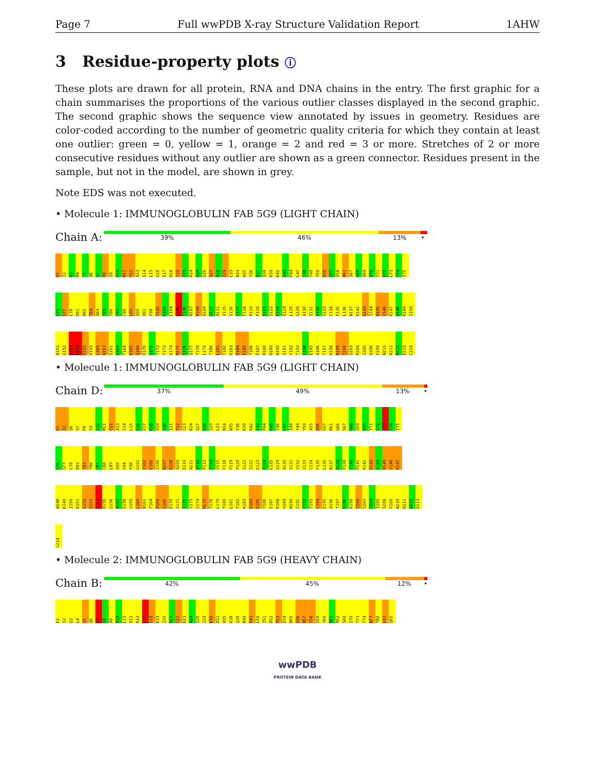Page 7 Full wwPDB X-ray Structure Validation Report 1AHW
3 Residue-property plots ⓘ
These plots are drawn for all protein, RNA and DNA chains in the entry. The first graphic for a chain summarises the proportions of the various outlier classes displayed in the second graphic. The second graphic shows the sequence view annotated by issues in geometry. Residues are color-coded according to the number of geometric quality criteria for which they contain at least one outlier: green = 0, yellow = 1, orange = 2 and red = 3 or more. Stretches of 2 or more consecutive residues without any outlier are shown as a green connector. Residues present in the sample, but not in the model, are shown in grey.
Note EDS was not executed.
• Molecule 1: IMMUNOGLOBULIN FAB 5G9 (LIGHT CHAIN)
Chain A:
39% 46% 13% •
D1 I2 K3 M4 T5 Q6 S7 P8 S9 S10 M11 Y12 A13 S14 L15 G16 E17 R18 T22 C23 K24 A25 S26 Q27 D28 I29 L33 N34 W35 Y36 Q37 Q38 K39 K42 S43 P44 L47 I48 Y49 Y50 D56 G57 V58 R61 S67 G68 Q69 D70 Y71 S72 L73 T74 I75
S76 S77 L78 D81 D82 T83 A84 T85 Y86 Y87 C88 L89 Q90 H91 F98 T102 K103 L104 E105 I106 N107 R108 A109 D110 A111 V115 S116 I117 F118 P119 P120 S121 S122 E123 Q124 L125 G129 A130 S131 V132 V133 C134 F135 L136 N137 K142 D143 I144 N145 V146 K147 W148 K149 I150
D151 G152 S153 E154 R155 V159 L160 N161 S162 W163 T164 D165 Q166 D170 S171 T172 Y173 S174 M175 S176 S177 T178 L179 T180 L181 T182 K183 D184 E185 Y186 E187 R188 H189 N190 S191 Y192 T193 C194 E195 A196 T197 H198 K199 T200 S203 P204 I205 S208 F209 N210 R211 N212 E213 C214
• Molecule 1: IMMUNOGLOBULIN FAB 5G9 (LIGHT CHAIN)
Chain D:
37% 49% 13% •
D1 I2 Q6 S7 P8 S9 S10 M11 Y12 A13 S14 L15 G16 E17 R18 V19 T20 I21 T22 C23 K24 Q27 D28 I29 L33 N34 W35 Y36 K39 K42 S43 P44 K45 T46 L47 I48 Y49 Y50 A55 D56 G57 R61 G66 S67 G68 Q69 D70 Y71 S72 L73 T74 I75
S76 S77 L78 D82 T83 Y86 Y87 C88 L89 Q90 S94 F98 G101 T102 E105 I106 N107 R108 A109 D110 A111 A112 P113 T114 V115 F118 P119 P120 S121 S122 E123 Q124 L125 G129 A130 S131 V132 V133 C134 F135 L136 N137 N138 F139 Y140 P141 K142 D143 I144 N145 V146 K147
W148 K149 I150 D151 G152 S153 E154 R155 Q156 N157 G158 V159 L160 N161 T164 D165 Q166 D170 S171 T172 Y173 S174 M175 T178 L179 T180 L181 T182 K183 D184 E185 Y186 E187 R188 H189 N190 S191 Y192 T193 C194 E195 A196 T197 H198 K199 T200 S203 P204 I205 S208 F209 N210 R211 N212 E213
C214
• Molecule 2: IMMUNOGLOBULIN FAB 5G9 (HEAVY CHAIN)
Chain B:
42% 45% 12% •
E1 I2 Q3 L4 Q5 Q6 S7 G8 A9 E10 L11 V12 R13 L17 V18 K19 I20 S21 C22 K23 A24 S25 I29 K30 D31 H35 K38 Q39 R40 P41 L50 I51 D52 P53 E54 N55 G56 N57 T58 I59 Y60 D61 P62 S69 I70 T71 T74 N77 Y80 L81 Q82
wwPDB
PROTEIN DATA BANK